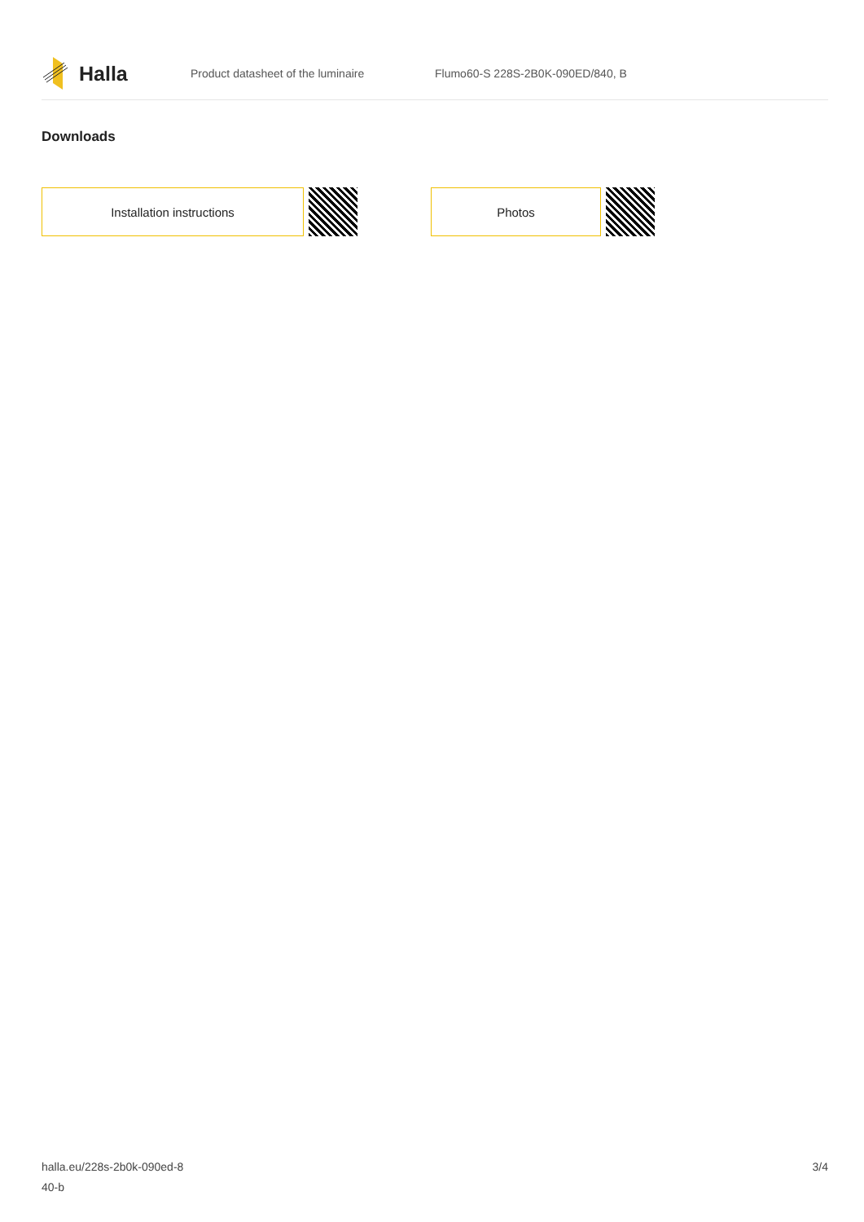Halla
Product datasheet of the luminaire
Flumo60-S 228S-2B0K-090ED/840, B
Downloads
Installation instructions Photos
halla.eu/228s-2b0k-090ed-8
40-b
3/4